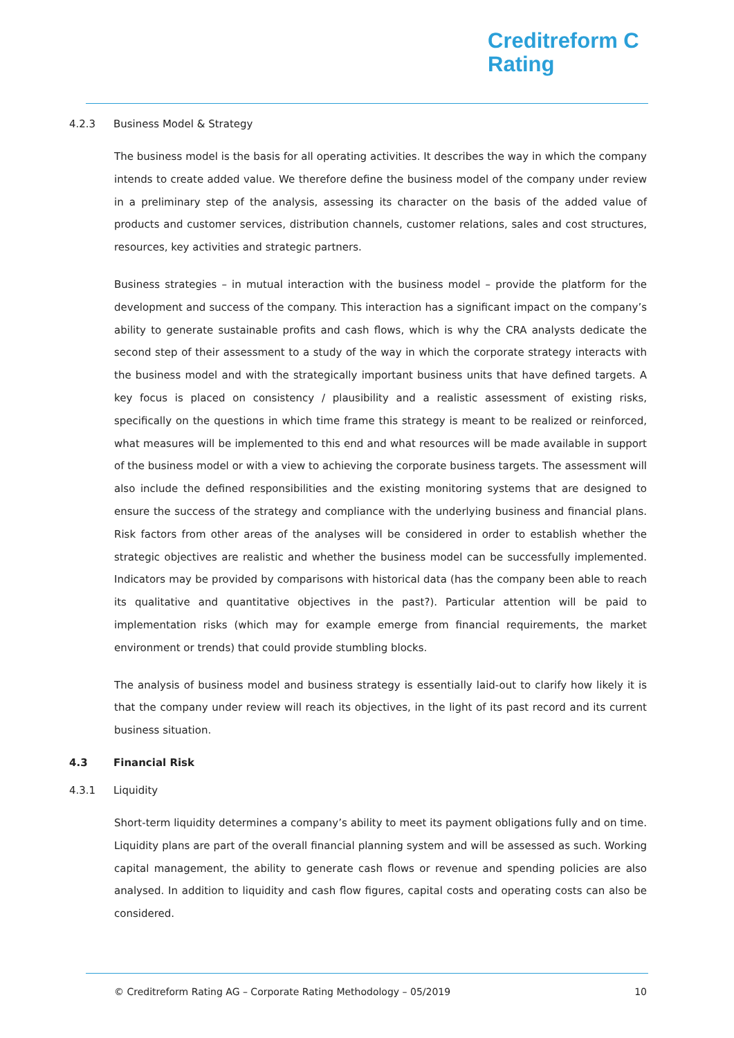Creditreform C
Rating
4.2.3 Business Model & Strategy
The business model is the basis for all operating activities. It describes the way in which the company intends to create added value. We therefore define the business model of the company under review in a preliminary step of the analysis, assessing its character on the basis of the added value of products and customer services, distribution channels, customer relations, sales and cost structures, resources, key activities and strategic partners.
Business strategies – in mutual interaction with the business model – provide the platform for the development and success of the company. This interaction has a significant impact on the company’s ability to generate sustainable profits and cash flows, which is why the CRA analysts dedicate the second step of their assessment to a study of the way in which the corporate strategy interacts with the business model and with the strategically important business units that have defined targets. A key focus is placed on consistency / plausibility and a realistic assessment of existing risks, specifically on the questions in which time frame this strategy is meant to be realized or reinforced, what measures will be implemented to this end and what resources will be made available in support of the business model or with a view to achieving the corporate business targets. The assessment will also include the defined responsibilities and the existing monitoring systems that are designed to ensure the success of the strategy and compliance with the underlying business and financial plans. Risk factors from other areas of the analyses will be considered in order to establish whether the strategic objectives are realistic and whether the business model can be successfully implemented. Indicators may be provided by comparisons with historical data (has the company been able to reach its qualitative and quantitative objectives in the past?). Particular attention will be paid to implementation risks (which may for example emerge from financial requirements, the market environment or trends) that could provide stumbling blocks.
The analysis of business model and business strategy is essentially laid-out to clarify how likely it is that the company under review will reach its objectives, in the light of its past record and its current business situation.
4.3 Financial Risk
4.3.1 Liquidity
Short-term liquidity determines a company’s ability to meet its payment obligations fully and on time. Liquidity plans are part of the overall financial planning system and will be assessed as such. Working capital management, the ability to generate cash flows or revenue and spending policies are also analysed. In addition to liquidity and cash flow figures, capital costs and operating costs can also be considered.
© Creditreform Rating AG – Corporate Rating Methodology – 05/2019 10